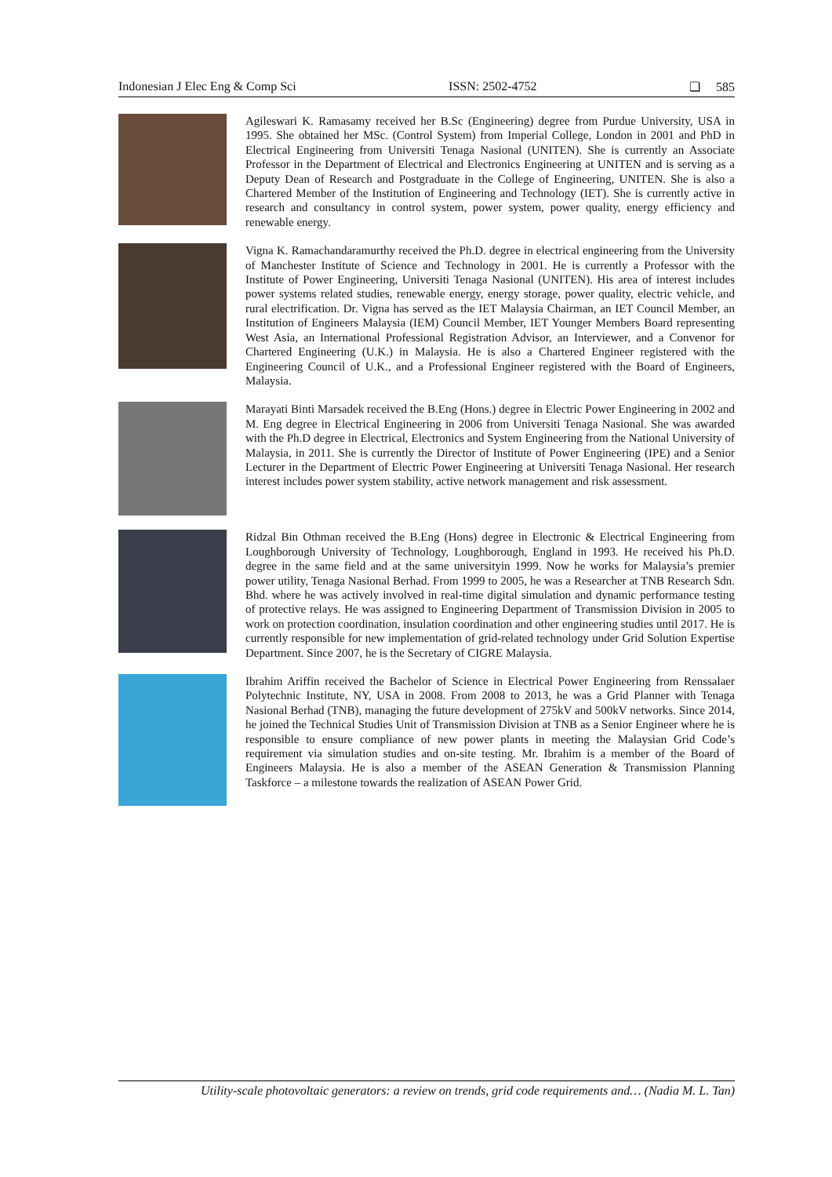Indonesian J Elec Eng & Comp Sci ISSN: 2502-4752 ❏ 585
Agileswari K. Ramasamy received her B.Sc (Engineering) degree from Purdue University, USA in 1995. She obtained her MSc. (Control System) from Imperial College, London in 2001 and PhD in Electrical Engineering from Universiti Tenaga Nasional (UNITEN). She is currently an Associate Professor in the Department of Electrical and Electronics Engineering at UNITEN and is serving as a Deputy Dean of Research and Postgraduate in the College of Engineering, UNITEN. She is also a Chartered Member of the Institution of Engineering and Technology (IET). She is currently active in research and consultancy in control system, power system, power quality, energy efficiency and renewable energy.
Vigna K. Ramachandaramurthy received the Ph.D. degree in electrical engineering from the University of Manchester Institute of Science and Technology in 2001. He is currently a Professor with the Institute of Power Engineering, Universiti Tenaga Nasional (UNITEN). His area of interest includes power systems related studies, renewable energy, energy storage, power quality, electric vehicle, and rural electrification. Dr. Vigna has served as the IET Malaysia Chairman, an IET Council Member, an Institution of Engineers Malaysia (IEM) Council Member, IET Younger Members Board representing West Asia, an International Professional Registration Advisor, an Interviewer, and a Convenor for Chartered Engineering (U.K.) in Malaysia. He is also a Chartered Engineer registered with the Engineering Council of U.K., and a Professional Engineer registered with the Board of Engineers, Malaysia.
Marayati Binti Marsadek received the B.Eng (Hons.) degree in Electric Power Engineering in 2002 and M. Eng degree in Electrical Engineering in 2006 from Universiti Tenaga Nasional. She was awarded with the Ph.D degree in Electrical, Electronics and System Engineering from the National University of Malaysia, in 2011. She is currently the Director of Institute of Power Engineering (IPE) and a Senior Lecturer in the Department of Electric Power Engineering at Universiti Tenaga Nasional. Her research interest includes power system stability, active network management and risk assessment.
Ridzal Bin Othman received the B.Eng (Hons) degree in Electronic & Electrical Engineering from Loughborough University of Technology, Loughborough, England in 1993. He received his Ph.D. degree in the same field and at the same universityin 1999. Now he works for Malaysia’s premier power utility, Tenaga Nasional Berhad. From 1999 to 2005, he was a Researcher at TNB Research Sdn. Bhd. where he was actively involved in real-time digital simulation and dynamic performance testing of protective relays. He was assigned to Engineering Department of Transmission Division in 2005 to work on protection coordination, insulation coordination and other engineering studies until 2017. He is currently responsible for new implementation of grid-related technology under Grid Solution Expertise Department. Since 2007, he is the Secretary of CIGRE Malaysia.
Ibrahim Ariffin received the Bachelor of Science in Electrical Power Engineering from Renssalaer Polytechnic Institute, NY, USA in 2008. From 2008 to 2013, he was a Grid Planner with Tenaga Nasional Berhad (TNB), managing the future development of 275kV and 500kV networks. Since 2014, he joined the Technical Studies Unit of Transmission Division at TNB as a Senior Engineer where he is responsible to ensure compliance of new power plants in meeting the Malaysian Grid Code’s requirement via simulation studies and on-site testing. Mr. Ibrahim is a member of the Board of Engineers Malaysia. He is also a member of the ASEAN Generation & Transmission Planning Taskforce – a milestone towards the realization of ASEAN Power Grid.
Utility-scale photovoltaic generators: a review on trends, grid code requirements and… (Nadia M. L. Tan)